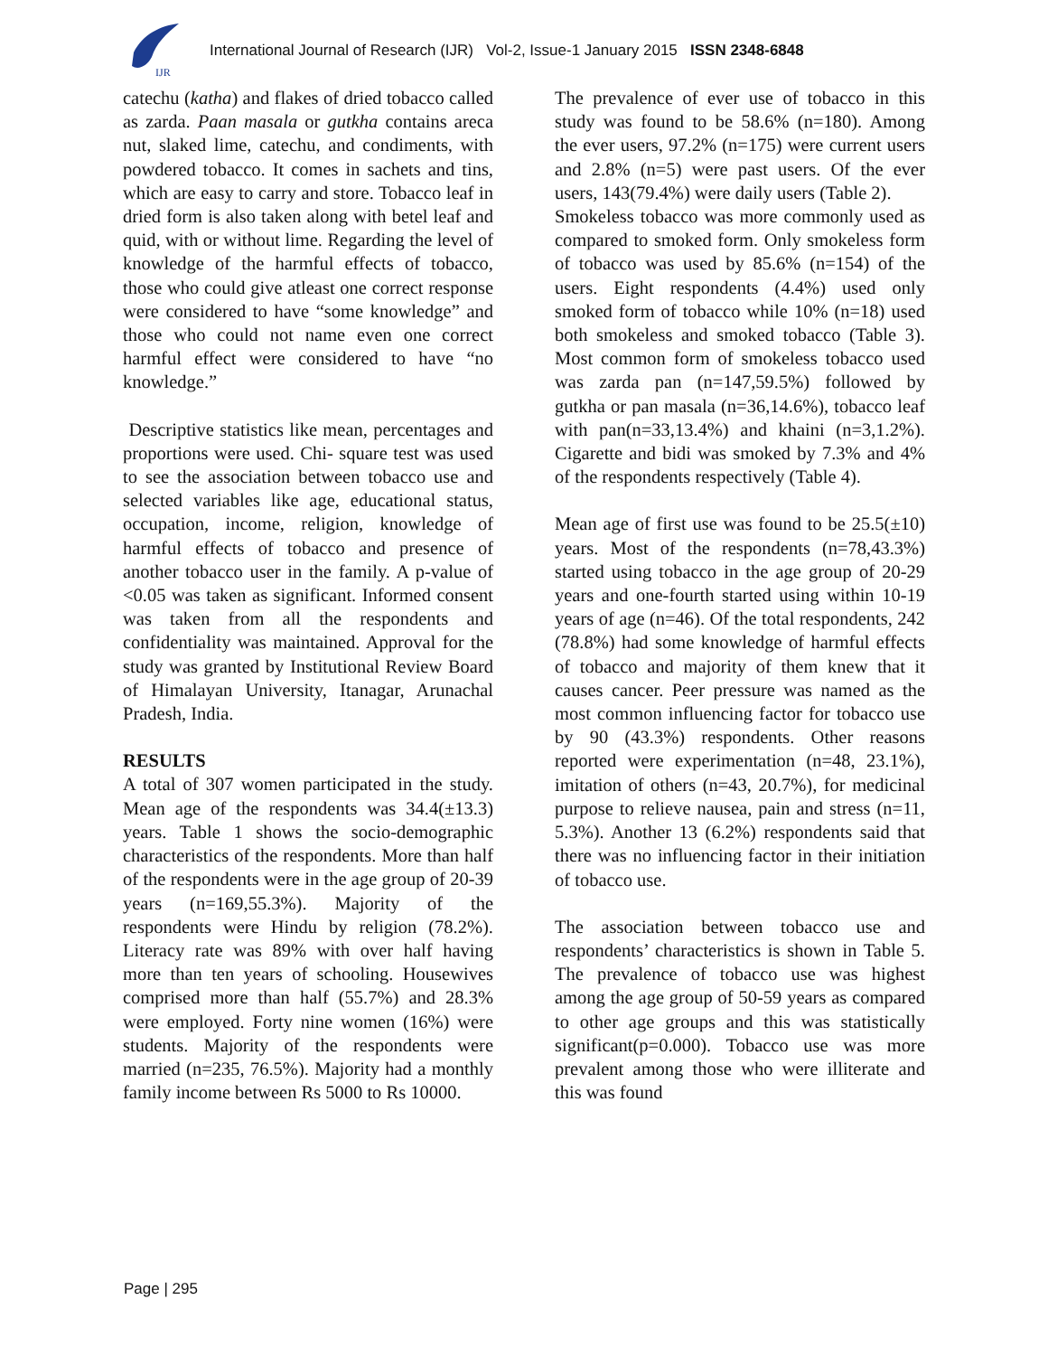IJR
International Journal of Research (IJR) Vol-2, Issue-1 January 2015 ISSN 2348-6848
catechu (katha) and flakes of dried tobacco called as zarda. Paan masala or gutkha contains areca nut, slaked lime, catechu, and condiments, with powdered tobacco. It comes in sachets and tins, which are easy to carry and store. Tobacco leaf in dried form is also taken along with betel leaf and quid, with or without lime. Regarding the level of knowledge of the harmful effects of tobacco, those who could give atleast one correct response were considered to have “some knowledge” and those who could not name even one correct harmful effect were considered to have “no knowledge.”
Descriptive statistics like mean, percentages and proportions were used. Chi- square test was used to see the association between tobacco use and selected variables like age, educational status, occupation, income, religion, knowledge of harmful effects of tobacco and presence of another tobacco user in the family. A p-value of <0.05 was taken as significant. Informed consent was taken from all the respondents and confidentiality was maintained. Approval for the study was granted by Institutional Review Board of Himalayan University, Itanagar, Arunachal Pradesh, India.
RESULTS
A total of 307 women participated in the study. Mean age of the respondents was 34.4(±13.3) years. Table 1 shows the socio-demographic characteristics of the respondents. More than half of the respondents were in the age group of 20-39 years (n=169,55.3%). Majority of the respondents were Hindu by religion (78.2%). Literacy rate was 89% with over half having more than ten years of schooling. Housewives comprised more than half (55.7%) and 28.3% were employed. Forty nine women (16%) were students. Majority of the respondents were married (n=235, 76.5%). Majority had a monthly family income between Rs 5000 to Rs 10000.
The prevalence of ever use of tobacco in this study was found to be 58.6% (n=180). Among the ever users, 97.2% (n=175) were current users and 2.8% (n=5) were past users. Of the ever users, 143(79.4%) were daily users (Table 2).
Smokeless tobacco was more commonly used as compared to smoked form. Only smokeless form of tobacco was used by 85.6% (n=154) of the users. Eight respondents (4.4%) used only smoked form of tobacco while 10% (n=18) used both smokeless and smoked tobacco (Table 3). Most common form of smokeless tobacco used was zarda pan (n=147,59.5%) followed by gutkha or pan masala (n=36,14.6%), tobacco leaf with pan(n=33,13.4%) and khaini (n=3,1.2%). Cigarette and bidi was smoked by 7.3% and 4% of the respondents respectively (Table 4).
Mean age of first use was found to be 25.5(±10) years. Most of the respondents (n=78,43.3%) started using tobacco in the age group of 20-29 years and one-fourth started using within 10-19 years of age (n=46). Of the total respondents, 242 (78.8%) had some knowledge of harmful effects of tobacco and majority of them knew that it causes cancer. Peer pressure was named as the most common influencing factor for tobacco use by 90 (43.3%) respondents. Other reasons reported were experimentation (n=48, 23.1%), imitation of others (n=43, 20.7%), for medicinal purpose to relieve nausea, pain and stress (n=11, 5.3%). Another 13 (6.2%) respondents said that there was no influencing factor in their initiation of tobacco use.
The association between tobacco use and respondents’ characteristics is shown in Table 5. The prevalence of tobacco use was highest among the age group of 50-59 years as compared to other age groups and this was statistically significant(p=0.000). Tobacco use was more prevalent among those who were illiterate and this was found
Page | 295